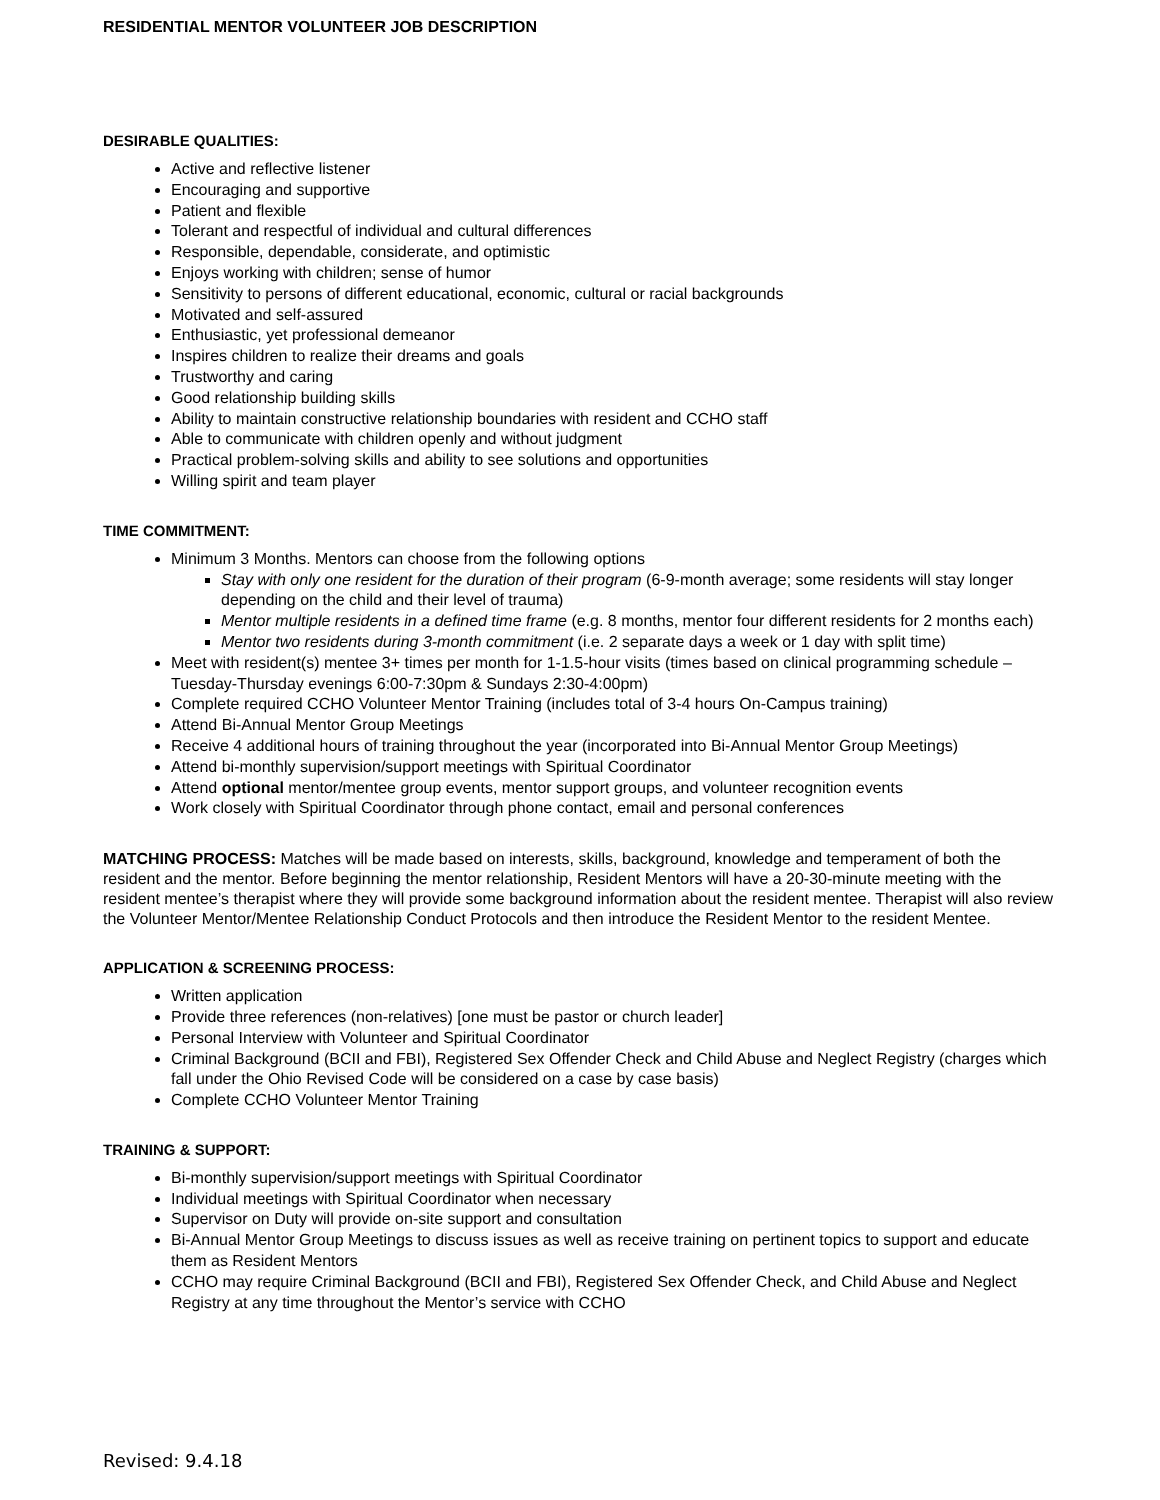RESIDENTIAL MENTOR VOLUNTEER JOB DESCRIPTION
DESIRABLE QUALITIES:
Active and reflective listener
Encouraging and supportive
Patient and flexible
Tolerant and respectful of individual and cultural differences
Responsible, dependable, considerate, and optimistic
Enjoys working with children; sense of humor
Sensitivity to persons of different educational, economic, cultural or racial backgrounds
Motivated and self-assured
Enthusiastic, yet professional demeanor
Inspires children to realize their dreams and goals
Trustworthy and caring
Good relationship building skills
Ability to maintain constructive relationship boundaries with resident and CCHO staff
Able to communicate with children openly and without judgment
Practical problem-solving skills and ability to see solutions and opportunities
Willing spirit and team player
TIME COMMITMENT:
Minimum 3 Months. Mentors can choose from the following options
Stay with only one resident for the duration of their program (6-9-month average; some residents will stay longer depending on the child and their level of trauma)
Mentor multiple residents in a defined time frame (e.g. 8 months, mentor four different residents for 2 months each)
Mentor two residents during 3-month commitment (i.e. 2 separate days a week or 1 day with split time)
Meet with resident(s) mentee 3+ times per month for 1-1.5-hour visits (times based on clinical programming schedule – Tuesday-Thursday evenings 6:00-7:30pm & Sundays 2:30-4:00pm)
Complete required CCHO Volunteer Mentor Training (includes total of 3-4 hours On-Campus training)
Attend Bi-Annual Mentor Group Meetings
Receive 4 additional hours of training throughout the year (incorporated into Bi-Annual Mentor Group Meetings)
Attend bi-monthly supervision/support meetings with Spiritual Coordinator
Attend optional mentor/mentee group events, mentor support groups, and volunteer recognition events
Work closely with Spiritual Coordinator through phone contact, email and personal conferences
MATCHING PROCESS: Matches will be made based on interests, skills, background, knowledge and temperament of both the resident and the mentor. Before beginning the mentor relationship, Resident Mentors will have a 20-30-minute meeting with the resident mentee’s therapist where they will provide some background information about the resident mentee. Therapist will also review the Volunteer Mentor/Mentee Relationship Conduct Protocols and then introduce the Resident Mentor to the resident Mentee.
APPLICATION & SCREENING PROCESS:
Written application
Provide three references (non-relatives) [one must be pastor or church leader]
Personal Interview with Volunteer and Spiritual Coordinator
Criminal Background (BCII and FBI), Registered Sex Offender Check and Child Abuse and Neglect Registry (charges which fall under the Ohio Revised Code will be considered on a case by case basis)
Complete CCHO Volunteer Mentor Training
TRAINING & SUPPORT:
Bi-monthly supervision/support meetings with Spiritual Coordinator
Individual meetings with Spiritual Coordinator when necessary
Supervisor on Duty will provide on-site support and consultation
Bi-Annual Mentor Group Meetings to discuss issues as well as receive training on pertinent topics to support and educate them as Resident Mentors
CCHO may require Criminal Background (BCII and FBI), Registered Sex Offender Check, and Child Abuse and Neglect Registry at any time throughout the Mentor’s service with CCHO
Revised: 9.4.18